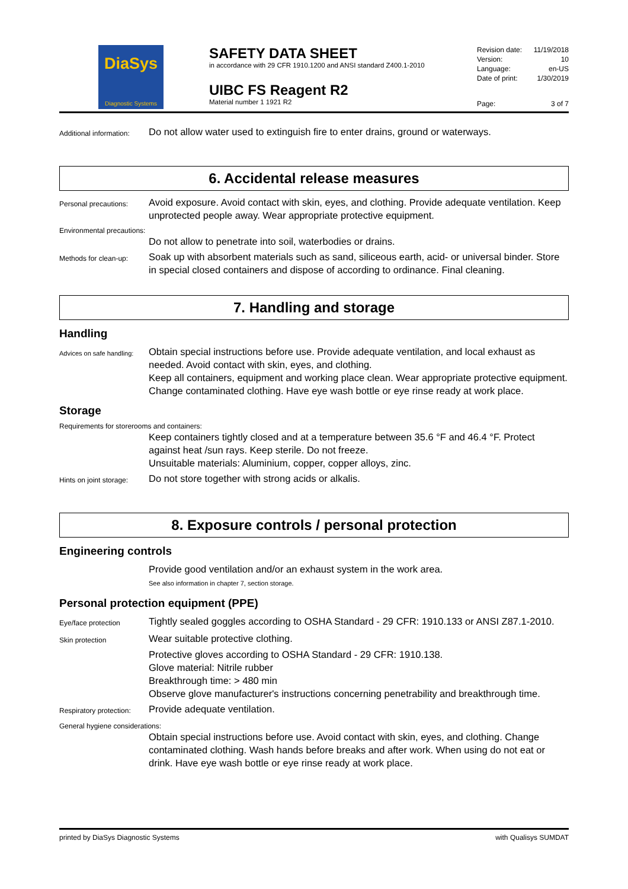DiaSys
Diagnostic Systems
SAFETY DATA SHEET
in accordance with 29 CFR 1910.1200 and ANSI standard Z400.1-2010
UIBC FS Reagent R2
Material number 1 1921 R2
Revision date: 11/19/2018
Version: 10
Language: en-US
Date of print: 1/30/2019
Page: 3 of 7
Additional information:
Do not allow water used to extinguish fire to enter drains, ground or waterways.
6. Accidental release measures
Personal precautions:
Avoid exposure. Avoid contact with skin, eyes, and clothing. Provide adequate ventilation. Keep unprotected people away. Wear appropriate protective equipment.
Environmental precautions:
Do not allow to penetrate into soil, waterbodies or drains.
Methods for clean-up:
Soak up with absorbent materials such as sand, siliceous earth, acid- or universal binder. Store in special closed containers and dispose of according to ordinance. Final cleaning.
7. Handling and storage
Handling
Advices on safe handling:
Obtain special instructions before use. Provide adequate ventilation, and local exhaust as needed. Avoid contact with skin, eyes, and clothing.
Keep all containers, equipment and working place clean. Wear appropriate protective equipment.
Change contaminated clothing. Have eye wash bottle or eye rinse ready at work place.
Storage
Requirements for storerooms and containers:
Keep containers tightly closed and at a temperature between 35.6 °F and 46.4 °F. Protect against heat /sun rays. Keep sterile. Do not freeze.
Unsuitable materials: Aluminium, copper, copper alloys, zinc.
Hints on joint storage:
Do not store together with strong acids or alkalis.
8. Exposure controls / personal protection
Engineering controls
Provide good ventilation and/or an exhaust system in the work area.
See also information in chapter 7, section storage.
Personal protection equipment (PPE)
Eye/face protection
Tightly sealed goggles according to OSHA Standard - 29 CFR: 1910.133 or ANSI Z87.1-2010.
Skin protection
Wear suitable protective clothing.
Protective gloves according to OSHA Standard - 29 CFR: 1910.138.
Glove material: Nitrile rubber
Breakthrough time: > 480 min
Observe glove manufacturer's instructions concerning penetrability and breakthrough time.
Respiratory protection:
Provide adequate ventilation.
General hygiene considerations:
Obtain special instructions before use. Avoid contact with skin, eyes, and clothing. Change contaminated clothing. Wash hands before breaks and after work. When using do not eat or drink. Have eye wash bottle or eye rinse ready at work place.
printed by DiaSys Diagnostic Systems with Qualisys SUMDAT